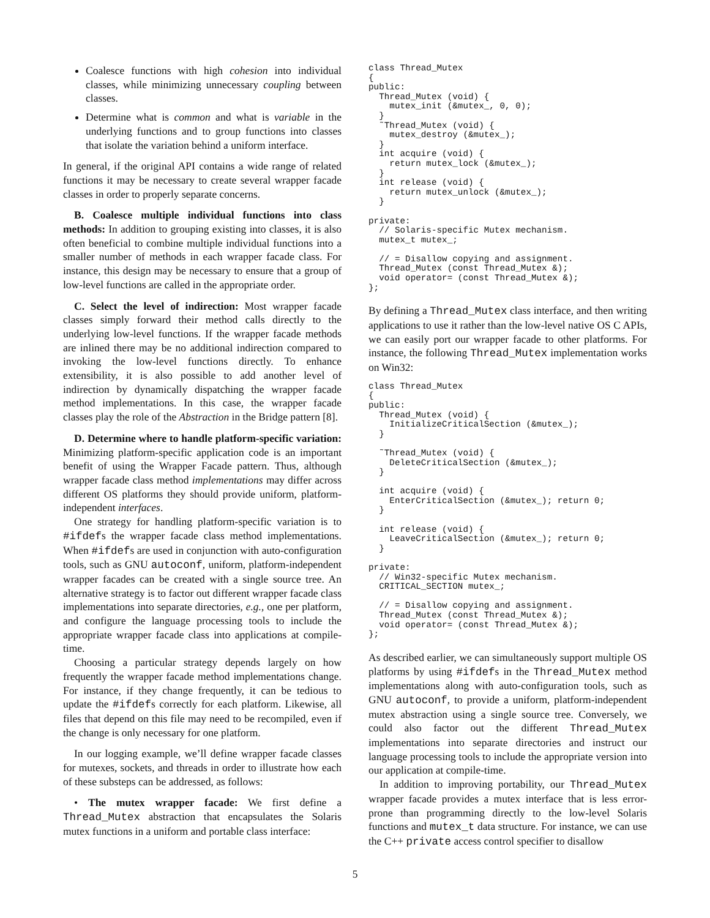Coalesce functions with high cohesion into individual classes, while minimizing unnecessary coupling between classes.
Determine what is common and what is variable in the underlying functions and to group functions into classes that isolate the variation behind a uniform interface.
In general, if the original API contains a wide range of related functions it may be necessary to create several wrapper facade classes in order to properly separate concerns.
B. Coalesce multiple individual functions into class methods: In addition to grouping existing into classes, it is also often beneficial to combine multiple individual functions into a smaller number of methods in each wrapper facade class. For instance, this design may be necessary to ensure that a group of low-level functions are called in the appropriate order.
C. Select the level of indirection: Most wrapper facade classes simply forward their method calls directly to the underlying low-level functions. If the wrapper facade methods are inlined there may be no additional indirection compared to invoking the low-level functions directly. To enhance extensibility, it is also possible to add another level of indirection by dynamically dispatching the wrapper facade method implementations. In this case, the wrapper facade classes play the role of the Abstraction in the Bridge pattern [8].
D. Determine where to handle platform-specific variation: Minimizing platform-specific application code is an important benefit of using the Wrapper Facade pattern. Thus, although wrapper facade class method implementations may differ across different OS platforms they should provide uniform, platform-independent interfaces.
One strategy for handling platform-specific variation is to #ifdefs the wrapper facade class method implementations. When #ifdefs are used in conjunction with auto-configuration tools, such as GNU autoconf, uniform, platform-independent wrapper facades can be created with a single source tree. An alternative strategy is to factor out different wrapper facade class implementations into separate directories, e.g., one per platform, and configure the language processing tools to include the appropriate wrapper facade class into applications at compile-time.
Choosing a particular strategy depends largely on how frequently the wrapper facade method implementations change. For instance, if they change frequently, it can be tedious to update the #ifdefs correctly for each platform. Likewise, all files that depend on this file may need to be recompiled, even if the change is only necessary for one platform.
In our logging example, we’ll define wrapper facade classes for mutexes, sockets, and threads in order to illustrate how each of these substeps can be addressed, as follows:
• The mutex wrapper facade: We first define a Thread_Mutex abstraction that encapsulates the Solaris mutex functions in a uniform and portable class interface:
class Thread_Mutex
{
public:
  Thread_Mutex (void) {
    mutex_init (&mutex_, 0, 0);
  }
  ˜Thread_Mutex (void) {
    mutex_destroy (&mutex_);
  }
  int acquire (void) {
    return mutex_lock (&mutex_);
  }
  int release (void) {
    return mutex_unlock (&mutex_);
  }

private:
  // Solaris-specific Mutex mechanism.
  mutex_t mutex_;

  // = Disallow copying and assignment.
  Thread_Mutex (const Thread_Mutex &);
  void operator= (const Thread_Mutex &);
};
By defining a Thread_Mutex class interface, and then writing applications to use it rather than the low-level native OS C APIs, we can easily port our wrapper facade to other platforms. For instance, the following Thread_Mutex implementation works on Win32:
class Thread_Mutex
{
public:
  Thread_Mutex (void) {
    InitializeCriticalSection (&mutex_);
  }

  ˜Thread_Mutex (void) {
    DeleteCriticalSection (&mutex_);
  }

  int acquire (void) {
    EnterCriticalSection (&mutex_); return 0;
  }

  int release (void) {
    LeaveCriticalSection (&mutex_); return 0;
  }

private:
  // Win32-specific Mutex mechanism.
  CRITICAL_SECTION mutex_;

  // = Disallow copying and assignment.
  Thread_Mutex (const Thread_Mutex &);
  void operator= (const Thread_Mutex &);
};
As described earlier, we can simultaneously support multiple OS platforms by using #ifdefs in the Thread_Mutex method implementations along with auto-configuration tools, such as GNU autoconf, to provide a uniform, platform-independent mutex abstraction using a single source tree. Conversely, we could also factor out the different Thread_Mutex implementations into separate directories and instruct our language processing tools to include the appropriate version into our application at compile-time.
In addition to improving portability, our Thread_Mutex wrapper facade provides a mutex interface that is less error-prone than programming directly to the low-level Solaris functions and mutex_t data structure. For instance, we can use the C++ private access control specifier to disallow
5